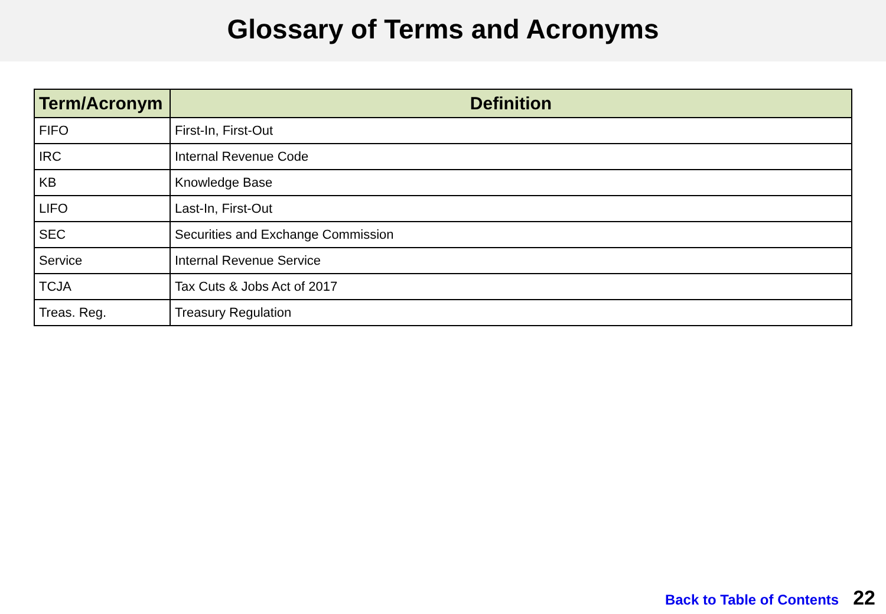Glossary of Terms and Acronyms
| Term/Acronym | Definition |
| --- | --- |
| FIFO | First-In, First-Out |
| IRC | Internal Revenue Code |
| KB | Knowledge Base |
| LIFO | Last-In, First-Out |
| SEC | Securities and Exchange Commission |
| Service | Internal Revenue Service |
| TCJA | Tax Cuts & Jobs Act of 2017 |
| Treas. Reg. | Treasury Regulation |
Back to Table of Contents 22